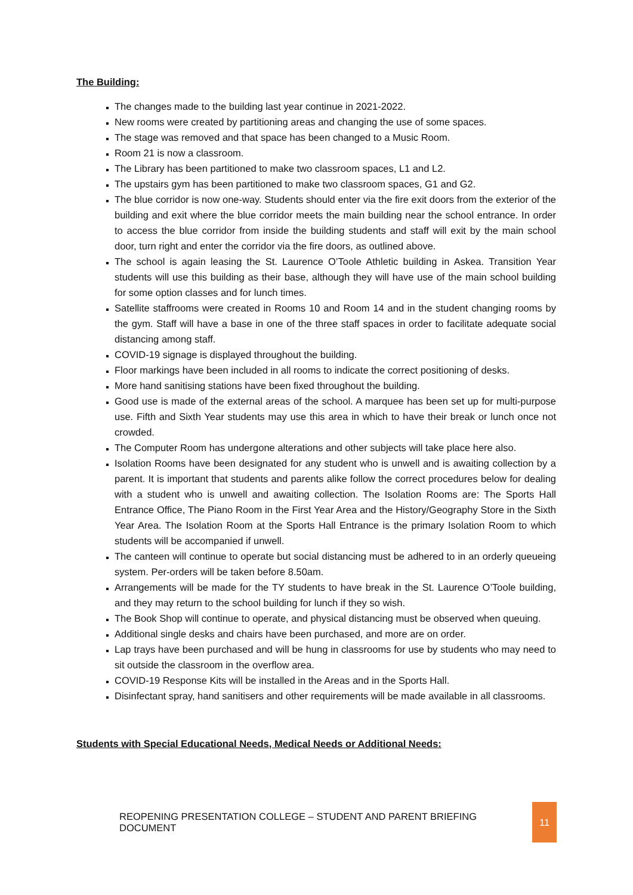The Building:
The changes made to the building last year continue in 2021-2022.
New rooms were created by partitioning areas and changing the use of some spaces.
The stage was removed and that space has been changed to a Music Room.
Room 21 is now a classroom.
The Library has been partitioned to make two classroom spaces, L1 and L2.
The upstairs gym has been partitioned to make two classroom spaces, G1 and G2.
The blue corridor is now one-way. Students should enter via the fire exit doors from the exterior of the building and exit where the blue corridor meets the main building near the school entrance. In order to access the blue corridor from inside the building students and staff will exit by the main school door, turn right and enter the corridor via the fire doors, as outlined above.
The school is again leasing the St. Laurence O’Toole Athletic building in Askea. Transition Year students will use this building as their base, although they will have use of the main school building for some option classes and for lunch times.
Satellite staffrooms were created in Rooms 10 and Room 14 and in the student changing rooms by the gym. Staff will have a base in one of the three staff spaces in order to facilitate adequate social distancing among staff.
COVID-19 signage is displayed throughout the building.
Floor markings have been included in all rooms to indicate the correct positioning of desks.
More hand sanitising stations have been fixed throughout the building.
Good use is made of the external areas of the school. A marquee has been set up for multi-purpose use. Fifth and Sixth Year students may use this area in which to have their break or lunch once not crowded.
The Computer Room has undergone alterations and other subjects will take place here also.
Isolation Rooms have been designated for any student who is unwell and is awaiting collection by a parent. It is important that students and parents alike follow the correct procedures below for dealing with a student who is unwell and awaiting collection. The Isolation Rooms are: The Sports Hall Entrance Office, The Piano Room in the First Year Area and the History/Geography Store in the Sixth Year Area. The Isolation Room at the Sports Hall Entrance is the primary Isolation Room to which students will be accompanied if unwell.
The canteen will continue to operate but social distancing must be adhered to in an orderly queueing system. Per-orders will be taken before 8.50am.
Arrangements will be made for the TY students to have break in the St. Laurence O’Toole building, and they may return to the school building for lunch if they so wish.
The Book Shop will continue to operate, and physical distancing must be observed when queuing.
Additional single desks and chairs have been purchased, and more are on order.
Lap trays have been purchased and will be hung in classrooms for use by students who may need to sit outside the classroom in the overflow area.
COVID-19 Response Kits will be installed in the Areas and in the Sports Hall.
Disinfectant spray, hand sanitisers and other requirements will be made available in all classrooms.
Students with Special Educational Needs, Medical Needs or Additional Needs:
REOPENING PRESENTATION COLLEGE – STUDENT AND PARENT BRIEFING DOCUMENT
11